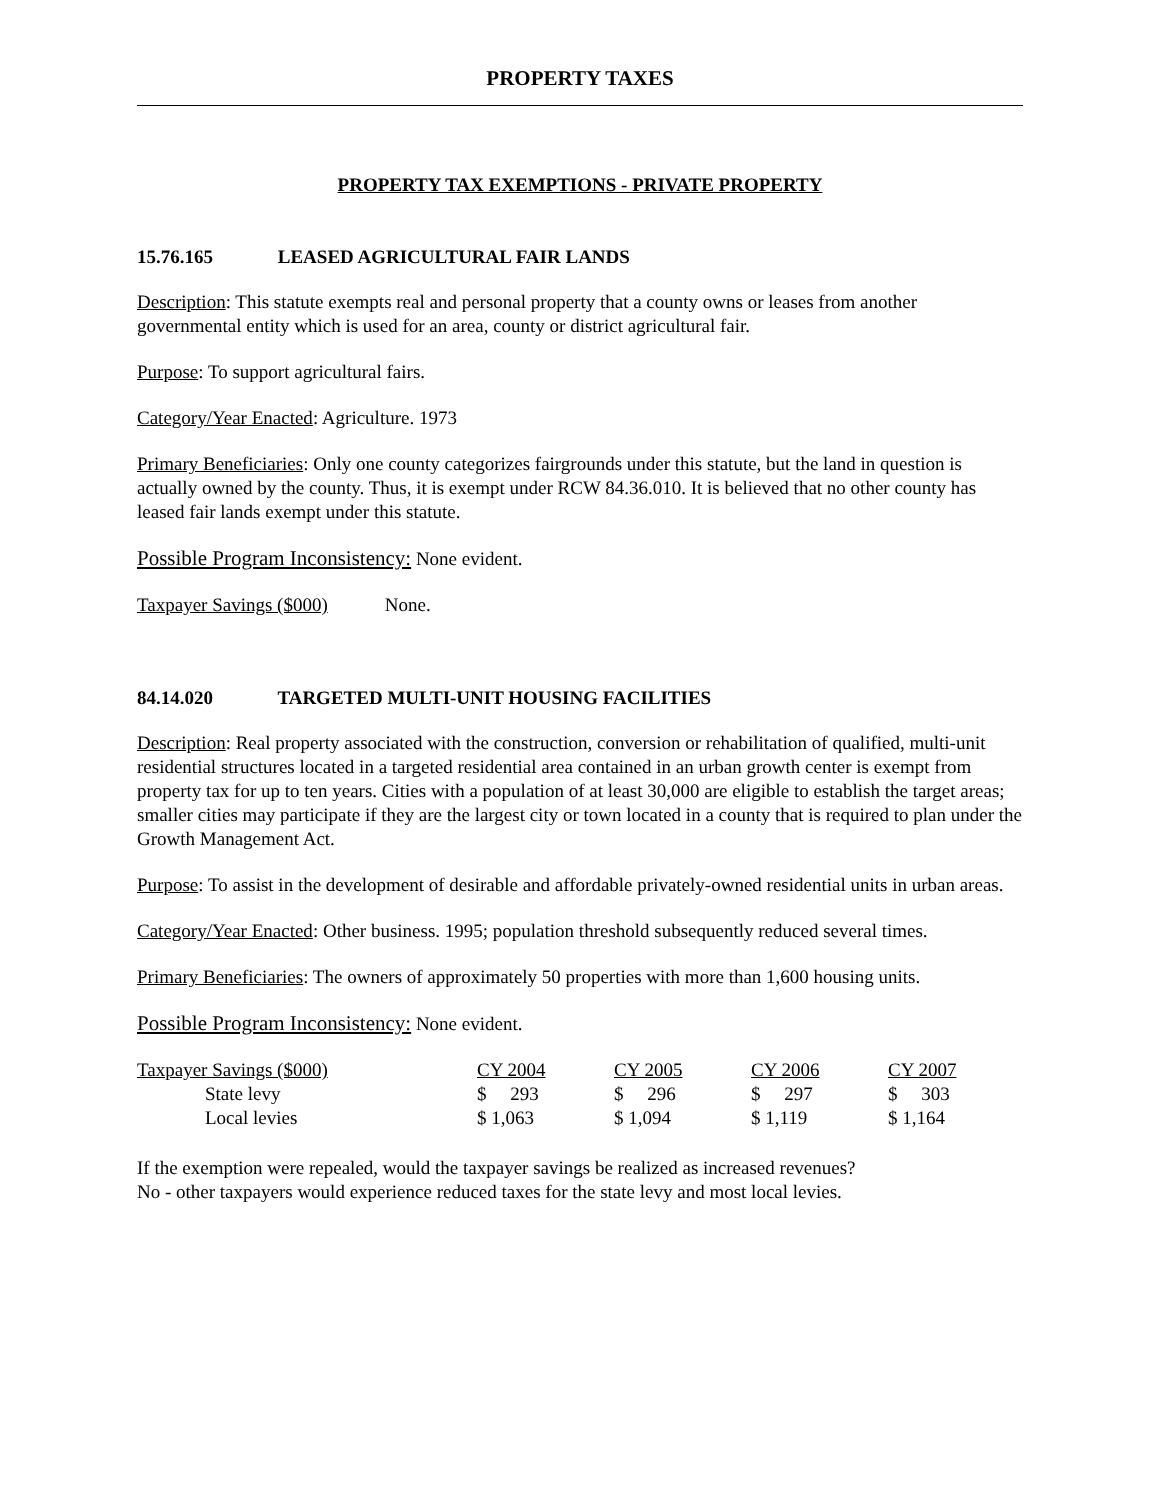PROPERTY TAXES
PROPERTY TAX EXEMPTIONS - PRIVATE PROPERTY
15.76.165 LEASED AGRICULTURAL FAIR LANDS
Description: This statute exempts real and personal property that a county owns or leases from another governmental entity which is used for an area, county or district agricultural fair.
Purpose: To support agricultural fairs.
Category/Year Enacted: Agriculture. 1973
Primary Beneficiaries: Only one county categorizes fairgrounds under this statute, but the land in question is actually owned by the county. Thus, it is exempt under RCW 84.36.010. It is believed that no other county has leased fair lands exempt under this statute.
Possible Program Inconsistency: None evident.
Taxpayer Savings ($000) None.
84.14.020 TARGETED MULTI-UNIT HOUSING FACILITIES
Description: Real property associated with the construction, conversion or rehabilitation of qualified, multi-unit residential structures located in a targeted residential area contained in an urban growth center is exempt from property tax for up to ten years. Cities with a population of at least 30,000 are eligible to establish the target areas; smaller cities may participate if they are the largest city or town located in a county that is required to plan under the Growth Management Act.
Purpose: To assist in the development of desirable and affordable privately-owned residential units in urban areas.
Category/Year Enacted: Other business. 1995; population threshold subsequently reduced several times.
Primary Beneficiaries: The owners of approximately 50 properties with more than 1,600 housing units.
Possible Program Inconsistency: None evident.
| Taxpayer Savings ($000) | CY 2004 | CY 2005 | CY 2006 | CY 2007 |
| State levy | $ 293 | $ 296 | $ 297 | $ 303 |
| Local levies | $ 1,063 | $ 1,094 | $ 1,119 | $ 1,164 |
If the exemption were repealed, would the taxpayer savings be realized as increased revenues?
No - other taxpayers would experience reduced taxes for the state levy and most local levies.